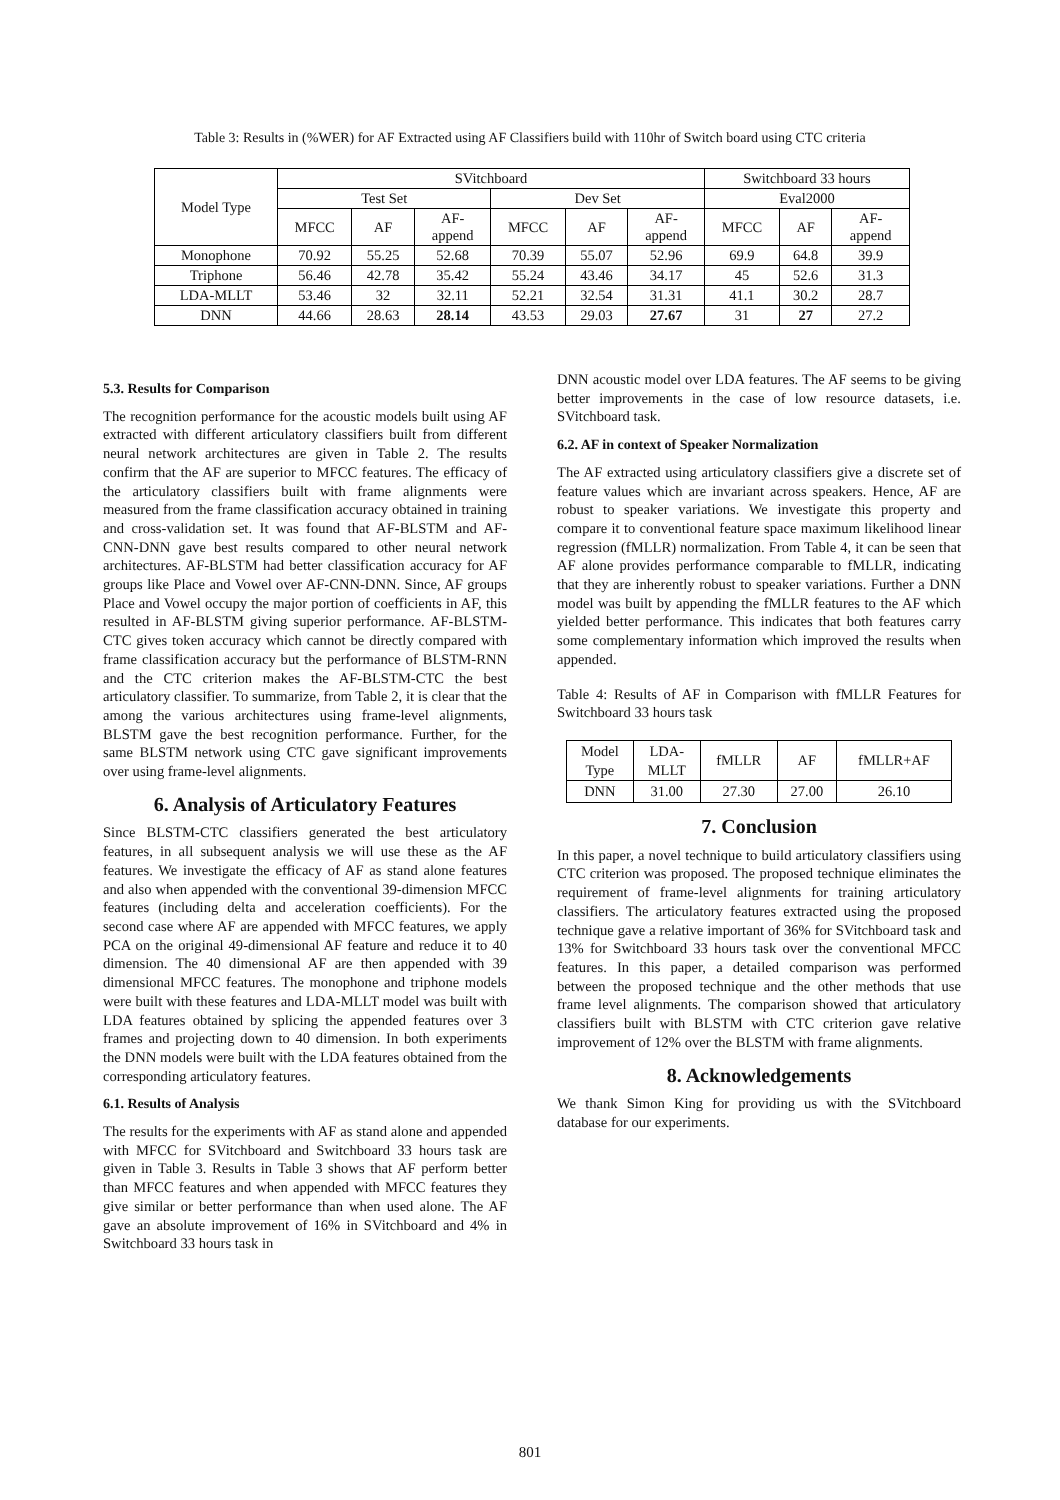Table 3: Results in (%WER) for AF Extracted using AF Classifiers build with 110hr of Switch board using CTC criteria
| Model Type | SVitchboard | | | | | | Switchboard 33 hours | | |
| --- | --- | --- | --- | --- | --- | --- | --- | --- | --- |
| | Test Set | | | Dev Set | | | Eval2000 | | |
| | MFCC | AF | AF- append | MFCC | AF | AF- append | MFCC | AF | AF- append |
| Monophone | 70.92 | 55.25 | 52.68 | 70.39 | 55.07 | 52.96 | 69.9 | 64.8 | 39.9 |
| Triphone | 56.46 | 42.78 | 35.42 | 55.24 | 43.46 | 34.17 | 45 | 52.6 | 31.3 |
| LDA-MLLT | 53.46 | 32 | 32.11 | 52.21 | 32.54 | 31.31 | 41.1 | 30.2 | 28.7 |
| DNN | 44.66 | 28.63 | 28.14 | 43.53 | 29.03 | 27.67 | 31 | 27 | 27.2 |
5.3. Results for Comparison
The recognition performance for the acoustic models built using AF extracted with different articulatory classifiers built from different neural network architectures are given in Table 2. The results confirm that the AF are superior to MFCC features. The efficacy of the articulatory classifiers built with frame alignments were measured from the frame classification accuracy obtained in training and cross-validation set. It was found that AF-BLSTM and AF-CNN-DNN gave best results compared to other neural network architectures. AF-BLSTM had better classification accuracy for AF groups like Place and Vowel over AF-CNN-DNN. Since, AF groups Place and Vowel occupy the major portion of coefficients in AF, this resulted in AF-BLSTM giving superior performance. AF-BLSTM-CTC gives token accuracy which cannot be directly compared with frame classification accuracy but the performance of BLSTM-RNN and the CTC criterion makes the AF-BLSTM-CTC the best articulatory classifier. To summarize, from Table 2, it is clear that the among the various architectures using frame-level alignments, BLSTM gave the best recognition performance. Further, for the same BLSTM network using CTC gave significant improvements over using frame-level alignments.
6. Analysis of Articulatory Features
Since BLSTM-CTC classifiers generated the best articulatory features, in all subsequent analysis we will use these as the AF features. We investigate the efficacy of AF as stand alone features and also when appended with the conventional 39-dimension MFCC features (including delta and acceleration coefficients). For the second case where AF are appended with MFCC features, we apply PCA on the original 49-dimensional AF feature and reduce it to 40 dimension. The 40 dimensional AF are then appended with 39 dimensional MFCC features. The monophone and triphone models were built with these features and LDA-MLLT model was built with LDA features obtained by splicing the appended features over 3 frames and projecting down to 40 dimension. In both experiments the DNN models were built with the LDA features obtained from the corresponding articulatory features.
6.1. Results of Analysis
The results for the experiments with AF as stand alone and appended with MFCC for SVitchboard and Switchboard 33 hours task are given in Table 3. Results in Table 3 shows that AF perform better than MFCC features and when appended with MFCC features they give similar or better performance than when used alone. The AF gave an absolute improvement of 16% in SVitchboard and 4% in Switchboard 33 hours task in
DNN acoustic model over LDA features. The AF seems to be giving better improvements in the case of low resource datasets, i.e. SVitchboard task.
6.2. AF in context of Speaker Normalization
The AF extracted using articulatory classifiers give a discrete set of feature values which are invariant across speakers. Hence, AF are robust to speaker variations. We investigate this property and compare it to conventional feature space maximum likelihood linear regression (fMLLR) normalization. From Table 4, it can be seen that AF alone provides performance comparable to fMLLR, indicating that they are inherently robust to speaker variations. Further a DNN model was built by appending the fMLLR features to the AF which yielded better performance. This indicates that both features carry some complementary information which improved the results when appended.
Table 4: Results of AF in Comparison with fMLLR Features for Switchboard 33 hours task
| Model Type | LDA- MLLT | fMLLR | AF | fMLLR+AF |
| --- | --- | --- | --- | --- |
| DNN | 31.00 | 27.30 | 27.00 | 26.10 |
7. Conclusion
In this paper, a novel technique to build articulatory classifiers using CTC criterion was proposed. The proposed technique eliminates the requirement of frame-level alignments for training articulatory classifiers. The articulatory features extracted using the proposed technique gave a relative important of 36% for SVitchboard task and 13% for Switchboard 33 hours task over the conventional MFCC features. In this paper, a detailed comparison was performed between the proposed technique and the other methods that use frame level alignments. The comparison showed that articulatory classifiers built with BLSTM with CTC criterion gave relative improvement of 12% over the BLSTM with frame alignments.
8. Acknowledgements
We thank Simon King for providing us with the SVitchboard database for our experiments.
801